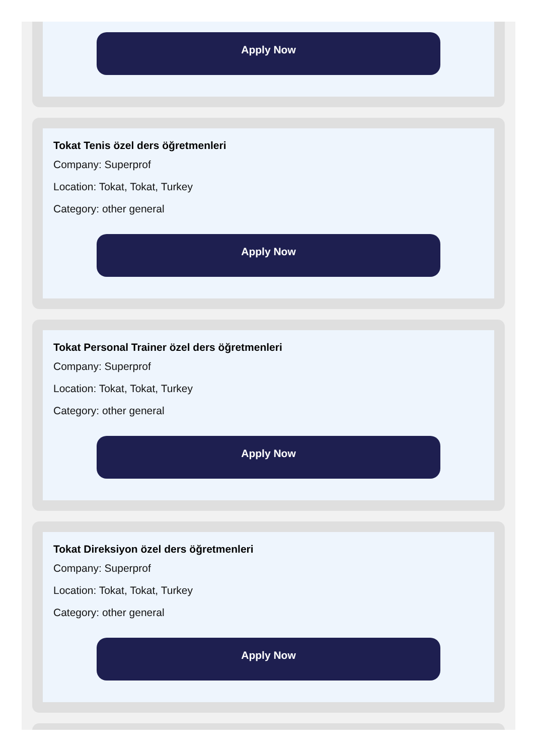Apply Now
Tokat Tenis özel ders öğretmenleri
Company: Superprof
Location: Tokat, Tokat, Turkey
Category: other general
Apply Now
Tokat Personal Trainer özel ders öğretmenleri
Company: Superprof
Location: Tokat, Tokat, Turkey
Category: other general
Apply Now
Tokat Direksiyon özel ders öğretmenleri
Company: Superprof
Location: Tokat, Tokat, Turkey
Category: other general
Apply Now